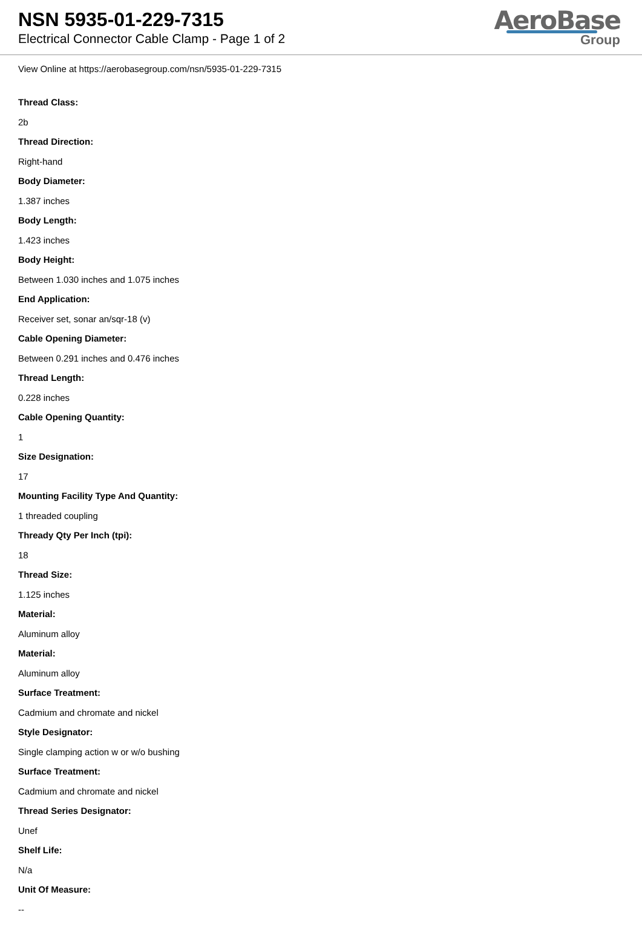NSN 5935-01-229-7315
Electrical Connector Cable Clamp - Page 1 of 2
AeroBase
Group
View Online at https://aerobasegroup.com/nsn/5935-01-229-7315
Thread Class:
2b
Thread Direction:
Right-hand
Body Diameter:
1.387 inches
Body Length:
1.423 inches
Body Height:
Between 1.030 inches and 1.075 inches
End Application:
Receiver set, sonar an/sqr-18 (v)
Cable Opening Diameter:
Between 0.291 inches and 0.476 inches
Thread Length:
0.228 inches
Cable Opening Quantity:
1
Size Designation:
17
Mounting Facility Type And Quantity:
1 threaded coupling
Thready Qty Per Inch (tpi):
18
Thread Size:
1.125 inches
Material:
Aluminum alloy
Material:
Aluminum alloy
Surface Treatment:
Cadmium and chromate and nickel
Style Designator:
Single clamping action w or w/o bushing
Surface Treatment:
Cadmium and chromate and nickel
Thread Series Designator:
Unef
Shelf Life:
N/a
Unit Of Measure:
--